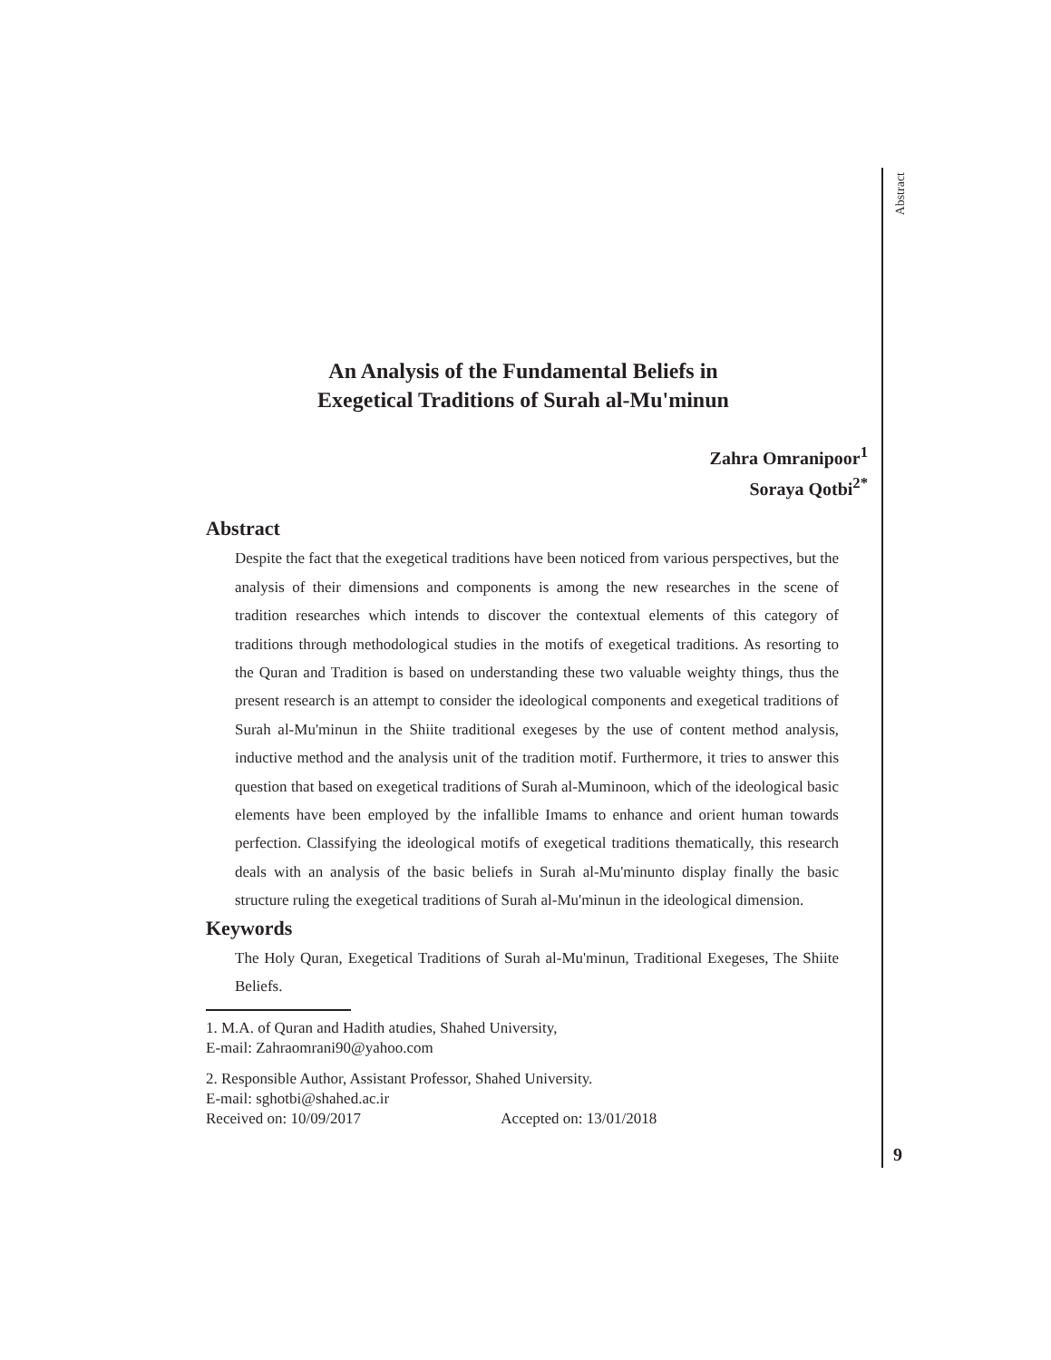Abstract
9
An Analysis of the Fundamental Beliefs in
Exegetical Traditions of Surah al-Mu'minun
Zahra Omranipoor<sup>1</sup>
Soraya Qotbi<sup>2*</sup>
Abstract
Despite the fact that the exegetical traditions have been noticed from various perspectives, but the analysis of their dimensions and components is among the new researches in the scene of tradition researches which intends to discover the contextual elements of this category of traditions through methodological studies in the motifs of exegetical traditions. As resorting to the Quran and Tradition is based on understanding these two valuable weighty things, thus the present research is an attempt to consider the ideological components and exegetical traditions of Surah al-Mu'minun in the Shiite traditional exegeses by the use of content method analysis, inductive method and the analysis unit of the tradition motif. Furthermore, it tries to answer this question that based on exegetical traditions of Surah al-Muminoon, which of the ideological basic elements have been employed by the infallible Imams to enhance and orient human towards perfection. Classifying the ideological motifs of exegetical traditions thematically, this research deals with an analysis of the basic beliefs in Surah al-Mu'minunto display finally the basic structure ruling the exegetical traditions of Surah al-Mu'minun in the ideological dimension.
Keywords
The Holy Quran, Exegetical Traditions of Surah al-Mu'minun, Traditional Exegeses, The Shiite Beliefs.
1. M.A. of Quran and Hadith atudies, Shahed University,
E-mail: Zahraomrani90@yahoo.com
2. Responsible Author, Assistant Professor, Shahed University.
E-mail: sghotbi@shahed.ac.ir
Received on: 10/09/2017 Accepted on: 13/01/2018